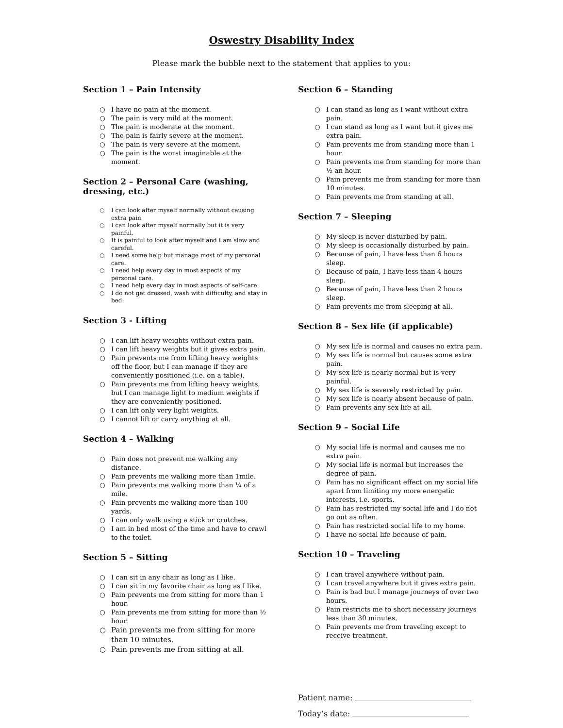Oswestry Disability Index
Please mark the bubble next to the statement that applies to you:
Section 1 – Pain Intensity
○ I have no pain at the moment.
○ The pain is very mild at the moment.
○ The pain is moderate at the moment.
○ The pain is fairly severe at the moment.
○ The pain is very severe at the moment.
○ The pain is the worst imaginable at the moment.
Section 2 – Personal Care (washing,
dressing, etc.)
○ I can look after myself normally without causing extra pain
○ I can look after myself normally but it is very painful.
○ It is painful to look after myself and I am slow and careful.
○ I need some help but manage most of my personal care.
○ I need help every day in most aspects of my personal care.
○ I need help every day in most aspects of self-care.
○ I do not get dressed, wash with difficulty, and stay in bed.
Section 3 - Lifting
○ I can lift heavy weights without extra pain.
○ I can lift heavy weights but it gives extra pain.
○ Pain prevents me from lifting heavy weights off the floor, but I can manage if they are conveniently positioned (i.e. on a table).
○ Pain prevents me from lifting heavy weights, but I can manage light to medium weights if they are conveniently positioned.
○ I can lift only very light weights.
○ I cannot lift or carry anything at all.
Section 4 – Walking
○ Pain does not prevent me walking any distance.
○ Pain prevents me walking more than 1mile.
○ Pain prevents me walking more than ¼ of a mile.
○ Pain prevents me walking more than 100 yards.
○ I can only walk using a stick or crutches.
○ I am in bed most of the time and have to crawl to the toilet.
Section 5 – Sitting
○ I can sit in any chair as long as I like.
○ I can sit in my favorite chair as long as I like.
○ Pain prevents me from sitting for more than 1 hour.
○ Pain prevents me from sitting for more than ½ hour.
○ Pain prevents me from sitting for more than 10 minutes.
○ Pain prevents me from sitting at all.
Section 6 – Standing
○ I can stand as long as I want without extra pain.
○ I can stand as long as I want but it gives me extra pain.
○ Pain prevents me from standing more than 1 hour.
○ Pain prevents me from standing for more than ½ an hour.
○ Pain prevents me from standing for more than 10 minutes.
○ Pain prevents me from standing at all.
Section 7 – Sleeping
○ My sleep is never disturbed by pain.
○ My sleep is occasionally disturbed by pain.
○ Because of pain, I have less than 6 hours sleep.
○ Because of pain, I have less than 4 hours sleep.
○ Because of pain, I have less than 2 hours sleep.
○ Pain prevents me from sleeping at all.
Section 8 – Sex life (if applicable)
○ My sex life is normal and causes no extra pain.
○ My sex life is normal but causes some extra pain.
○ My sex life is nearly normal but is very painful.
○ My sex life is severely restricted by pain.
○ My sex life is nearly absent because of pain.
○ Pain prevents any sex life at all.
Section 9 – Social Life
○ My social life is normal and causes me no extra pain.
○ My social life is normal but increases the degree of pain.
○ Pain has no significant effect on my social life apart from limiting my more energetic interests, i.e. sports.
○ Pain has restricted my social life and I do not go out as often.
○ Pain has restricted social life to my home.
○ I have no social life because of pain.
Section 10 – Traveling
○ I can travel anywhere without pain.
○ I can travel anywhere but it gives extra pain.
○ Pain is bad but I manage journeys of over two hours.
○ Pain restricts me to short necessary journeys less than 30 minutes.
○ Pain prevents me from traveling except to receive treatment.
Patient name:
Today’s date: